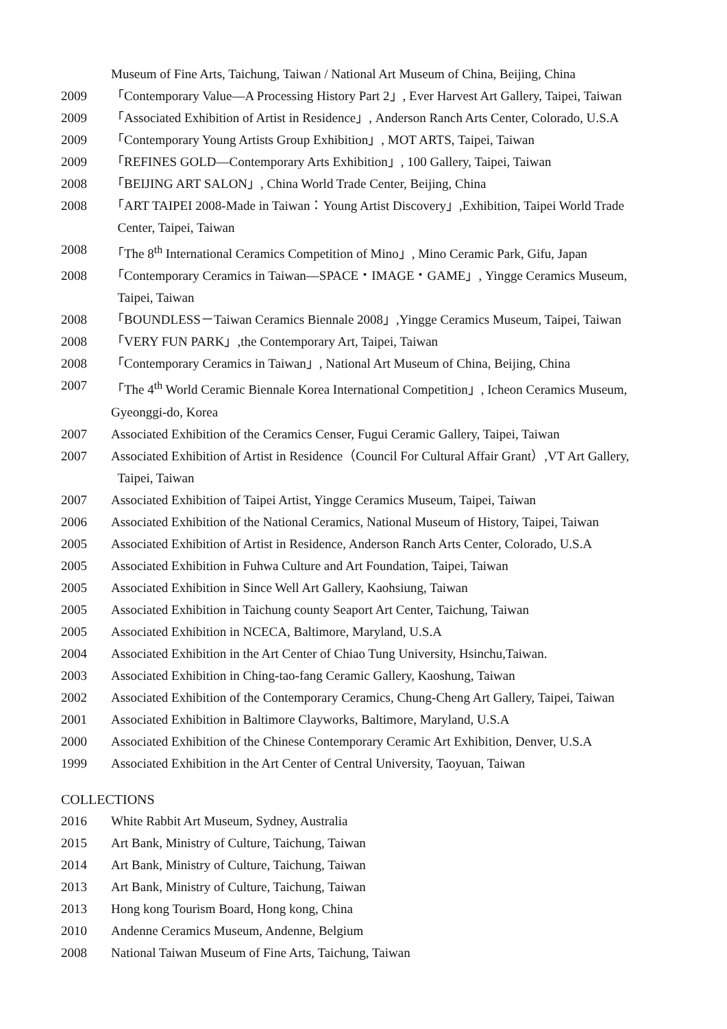Museum of Fine Arts, Taichung, Taiwan / National Art Museum of China, Beijing, China
2009 「Contemporary Value—A Processing History Part 2」, Ever Harvest Art Gallery, Taipei, Taiwan
2009 「Associated Exhibition of Artist in Residence」, Anderson Ranch Arts Center, Colorado, U.S.A
2009 「Contemporary Young Artists Group Exhibition」, MOT ARTS, Taipei, Taiwan
2009 「REFINES GOLD—Contemporary Arts Exhibition」, 100 Gallery, Taipei, Taiwan
2008 「BEIJING ART SALON」, China World Trade Center, Beijing, China
2008 「ART TAIPEI 2008-Made in Taiwan：Young Artist Discovery」,Exhibition, Taipei World Trade
Center, Taipei, Taiwan
2008 「The 8<sup>th</sup> International Ceramics Competition of Mino」, Mino Ceramic Park, Gifu, Japan
2008 「Contemporary Ceramics in Taiwan—SPACE・IMAGE・GAME」, Yingge Ceramics Museum,
Taipei, Taiwan
2008 「BOUNDLESS－Taiwan Ceramics Biennale 2008」,Yingge Ceramics Museum, Taipei, Taiwan
2008 「VERY FUN PARK」,the Contemporary Art, Taipei, Taiwan
2008 「Contemporary Ceramics in Taiwan」, National Art Museum of China, Beijing, China
2007 「The 4<sup>th</sup> World Ceramic Biennale Korea International Competition」, Icheon Ceramics Museum,
Gyeonggi-do, Korea
2007 Associated Exhibition of the Ceramics Censer, Fugui Ceramic Gallery, Taipei, Taiwan
2007 Associated Exhibition of Artist in Residence（Council For Cultural Affair Grant）,VT Art Gallery,
Taipei, Taiwan
2007 Associated Exhibition of Taipei Artist, Yingge Ceramics Museum, Taipei, Taiwan
2006 Associated Exhibition of the National Ceramics, National Museum of History, Taipei, Taiwan
2005 Associated Exhibition of Artist in Residence, Anderson Ranch Arts Center, Colorado, U.S.A
2005 Associated Exhibition in Fuhwa Culture and Art Foundation, Taipei, Taiwan
2005 Associated Exhibition in Since Well Art Gallery, Kaohsiung, Taiwan
2005 Associated Exhibition in Taichung county Seaport Art Center, Taichung, Taiwan
2005 Associated Exhibition in NCECA, Baltimore, Maryland, U.S.A
2004 Associated Exhibition in the Art Center of Chiao Tung University, Hsinchu,Taiwan.
2003 Associated Exhibition in Ching-tao-fang Ceramic Gallery, Kaoshung, Taiwan
2002 Associated Exhibition of the Contemporary Ceramics, Chung-Cheng Art Gallery, Taipei, Taiwan
2001 Associated Exhibition in Baltimore Clayworks, Baltimore, Maryland, U.S.A
2000 Associated Exhibition of the Chinese Contemporary Ceramic Art Exhibition, Denver, U.S.A
1999 Associated Exhibition in the Art Center of Central University, Taoyuan, Taiwan
COLLECTIONS
2016 White Rabbit Art Museum, Sydney, Australia
2015 Art Bank, Ministry of Culture, Taichung, Taiwan
2014 Art Bank, Ministry of Culture, Taichung, Taiwan
2013 Art Bank, Ministry of Culture, Taichung, Taiwan
2013 Hong kong Tourism Board, Hong kong, China
2010 Andenne Ceramics Museum, Andenne, Belgium
2008 National Taiwan Museum of Fine Arts, Taichung, Taiwan